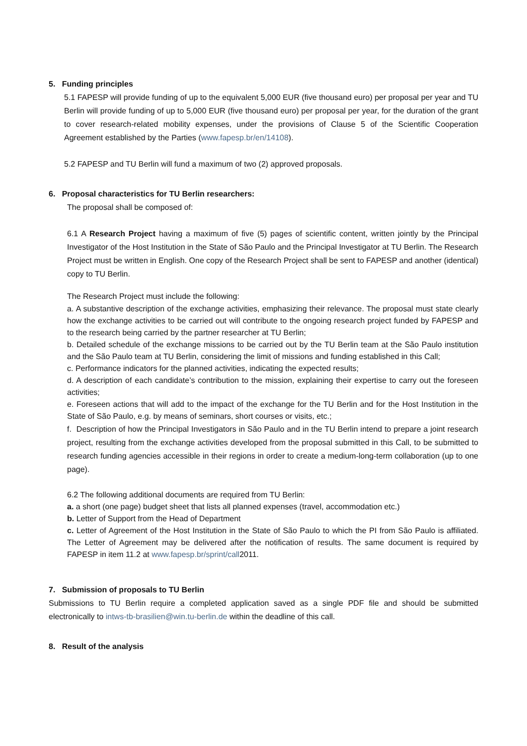5. Funding principles
5.1 FAPESP will provide funding of up to the equivalent 5,000 EUR (five thousand euro) per proposal per year and TU Berlin will provide funding of up to 5,000 EUR (five thousand euro) per proposal per year, for the duration of the grant to cover research-related mobility expenses, under the provisions of Clause 5 of the Scientific Cooperation Agreement established by the Parties (www.fapesp.br/en/14108).
5.2 FAPESP and TU Berlin will fund a maximum of two (2) approved proposals.
6. Proposal characteristics for TU Berlin researchers:
The proposal shall be composed of:
6.1 A Research Project having a maximum of five (5) pages of scientific content, written jointly by the Principal Investigator of the Host Institution in the State of São Paulo and the Principal Investigator at TU Berlin. The Research Project must be written in English. One copy of the Research Project shall be sent to FAPESP and another (identical) copy to TU Berlin.
The Research Project must include the following:
a. A substantive description of the exchange activities, emphasizing their relevance. The proposal must state clearly how the exchange activities to be carried out will contribute to the ongoing research project funded by FAPESP and to the research being carried by the partner researcher at TU Berlin;
b. Detailed schedule of the exchange missions to be carried out by the TU Berlin team at the São Paulo institution and the São Paulo team at TU Berlin, considering the limit of missions and funding established in this Call;
c. Performance indicators for the planned activities, indicating the expected results;
d. A description of each candidate’s contribution to the mission, explaining their expertise to carry out the foreseen activities;
e. Foreseen actions that will add to the impact of the exchange for the TU Berlin and for the Host Institution in the State of São Paulo, e.g. by means of seminars, short courses or visits, etc.;
f. Description of how the Principal Investigators in São Paulo and in the TU Berlin intend to prepare a joint research project, resulting from the exchange activities developed from the proposal submitted in this Call, to be submitted to research funding agencies accessible in their regions in order to create a medium-long-term collaboration (up to one page).
6.2 The following additional documents are required from TU Berlin:
a. a short (one page) budget sheet that lists all planned expenses (travel, accommodation etc.)
b. Letter of Support from the Head of Department
c. Letter of Agreement of the Host Institution in the State of São Paulo to which the PI from São Paulo is affiliated. The Letter of Agreement may be delivered after the notification of results. The same document is required by FAPESP in item 11.2 at www.fapesp.br/sprint/call2011.
7. Submission of proposals to TU Berlin
Submissions to TU Berlin require a completed application saved as a single PDF file and should be submitted electronically to intws-tb-brasilien@win.tu-berlin.de within the deadline of this call.
8. Result of the analysis